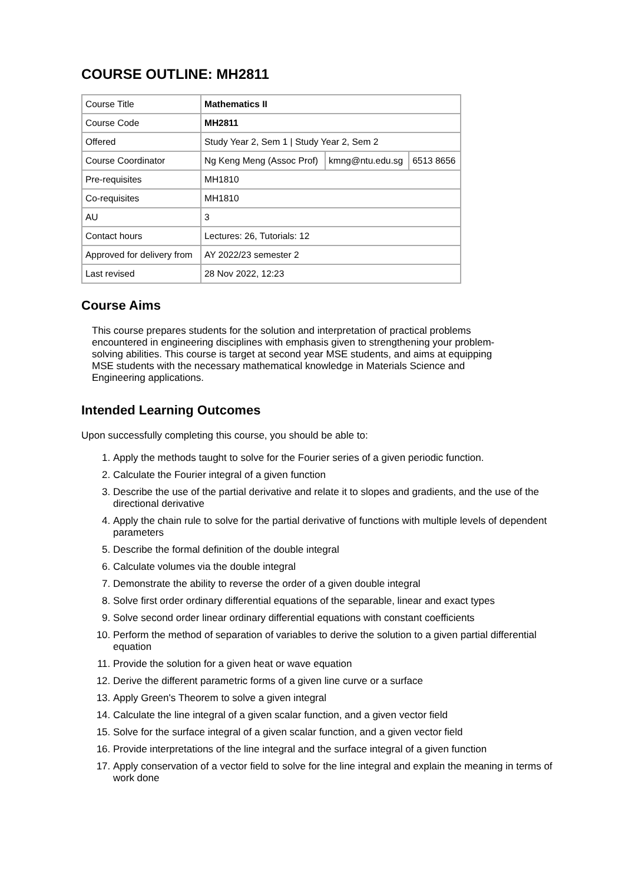COURSE OUTLINE: MH2811
| Course Title | Mathematics II | | |
| Course Code | MH2811 | | |
| Offered | Study Year 2, Sem 1 / Study Year 2, Sem 2 | | |
| Course Coordinator | Ng Keng Meng (Assoc Prof) | kmng@ntu.edu.sg | 6513 8656 |
| Pre-requisites | MH1810 | | |
| Co-requisites | MH1810 | | |
| AU | 3 | | |
| Contact hours | Lectures: 26, Tutorials: 12 | | |
| Approved for delivery from | AY 2022/23 semester 2 | | |
| Last revised | 28 Nov 2022, 12:23 | | |
Course Aims
This course prepares students for the solution and interpretation of practical problems encountered in engineering disciplines with emphasis given to strengthening your problem-solving abilities. This course is target at second year MSE students, and aims at equipping MSE students with the necessary mathematical knowledge in Materials Science and Engineering applications.
Intended Learning Outcomes
Upon successfully completing this course, you should be able to:
1. Apply the methods taught to solve for the Fourier series of a given periodic function.
2. Calculate the Fourier integral of a given function
3. Describe the use of the partial derivative and relate it to slopes and gradients, and the use of the directional derivative
4. Apply the chain rule to solve for the partial derivative of functions with multiple levels of dependent parameters
5. Describe the formal definition of the double integral
6. Calculate volumes via the double integral
7. Demonstrate the ability to reverse the order of a given double integral
8. Solve first order ordinary differential equations of the separable, linear and exact types
9. Solve second order linear ordinary differential equations with constant coefficients
10. Perform the method of separation of variables to derive the solution to a given partial differential equation
11. Provide the solution for a given heat or wave equation
12. Derive the different parametric forms of a given line curve or a surface
13. Apply Green's Theorem to solve a given integral
14. Calculate the line integral of a given scalar function, and a given vector field
15. Solve for the surface integral of a given scalar function, and a given vector field
16. Provide interpretations of the line integral and the surface integral of a given function
17. Apply conservation of a vector field to solve for the line integral and explain the meaning in terms of work done